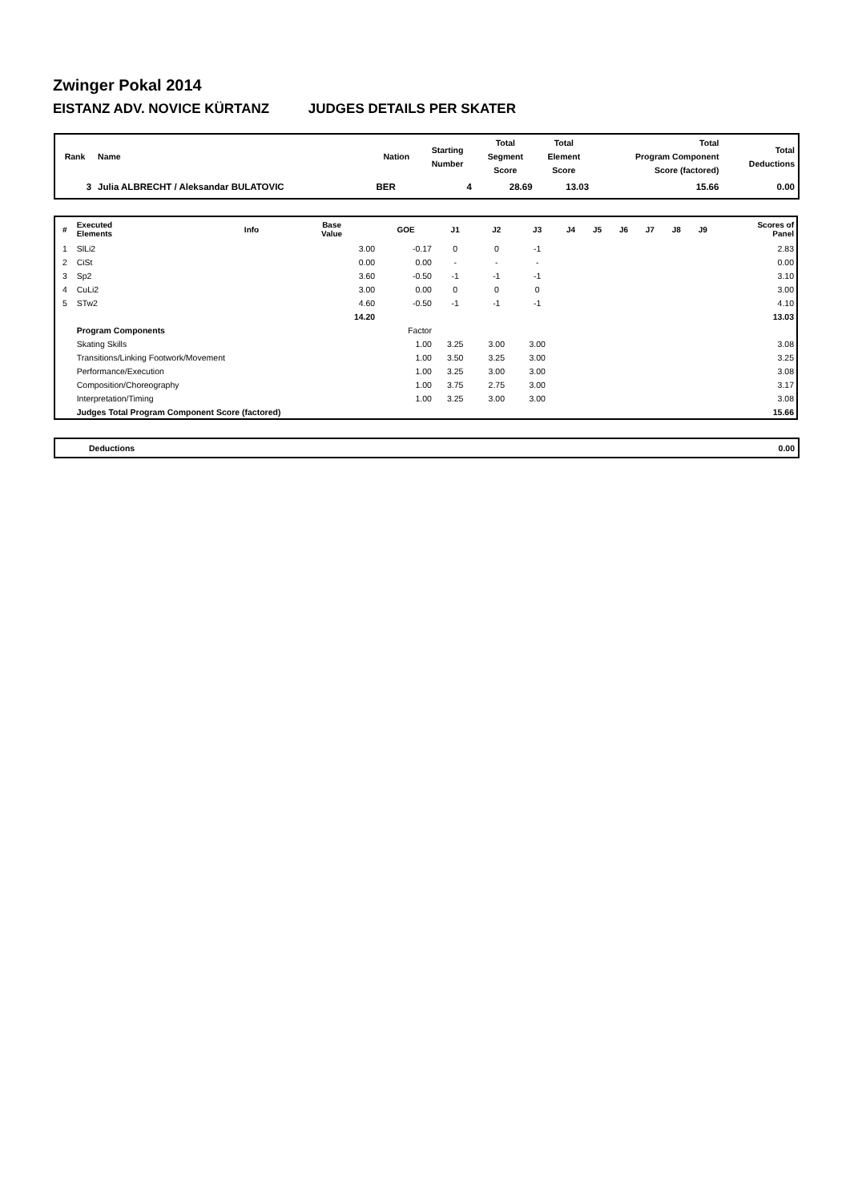Zwinger Pokal 2014
EISTANZ ADV. NOVICE KÜRTANZ JUDGES DETAILS PER SKATER
| Rank | Name | Nation | Starting Number | Total Segment Score | Total Element Score | Total Program Component Score (factored) | Total Deductions |
| --- | --- | --- | --- | --- | --- | --- | --- |
| 3 | Julia ALBRECHT / Aleksandar BULATOVIC | BER | 4 | 28.69 | 13.03 | 15.66 | 0.00 |
| # | Executed Elements | Info | Base Value | GOE | J1 | J2 | J3 | J4 | J5 | J6 | J7 | J8 | J9 | Scores of Panel |
| --- | --- | --- | --- | --- | --- | --- | --- | --- | --- | --- | --- | --- | --- | --- |
| 1 | SlLi2 | | 3.00 | -0.17 | 0 | 0 | -1 | | | | | | | 2.83 |
| 2 | CiSt | | 0.00 | 0.00 | - | - | - | | | | | | | 0.00 |
| 3 | Sp2 | | 3.60 | -0.50 | -1 | -1 | -1 | | | | | | | 3.10 |
| 4 | CuLi2 | | 3.00 | 0.00 | 0 | 0 | 0 | | | | | | | 3.00 |
| 5 | STw2 | | 4.60 | -0.50 | -1 | -1 | -1 | | | | | | | 4.10 |
| | | | 14.20 | | | | | | | | | | | 13.03 |
| | Program Components | | | Factor | | | | | | | | | | |
| | Skating Skills | | | 1.00 | 3.25 | 3.00 | 3.00 | | | | | | | 3.08 |
| | Transitions/Linking Footwork/Movement | | | 1.00 | 3.50 | 3.25 | 3.00 | | | | | | | 3.25 |
| | Performance/Execution | | | 1.00 | 3.25 | 3.00 | 3.00 | | | | | | | 3.08 |
| | Composition/Choreography | | | 1.00 | 3.75 | 2.75 | 3.00 | | | | | | | 3.17 |
| | Interpretation/Timing | | | 1.00 | 3.25 | 3.00 | 3.00 | | | | | | | 3.08 |
| | Judges Total Program Component Score (factored) | | | | | | | | | | | | | 15.66 |
| | Deductions | 0.00 |